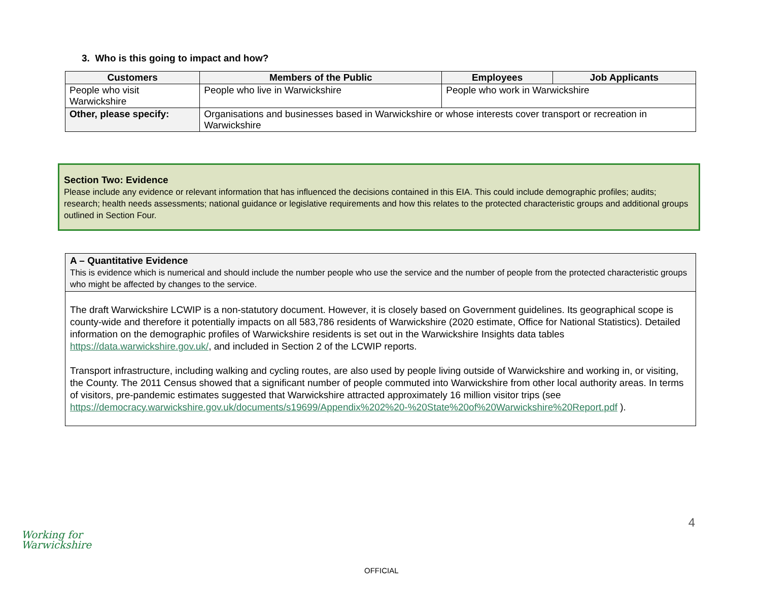3. Who is this going to impact and how?
| Customers | Members of the Public | Employees | Job Applicants |
| --- | --- | --- | --- |
| People who visit Warwickshire | People who live in Warwickshire | People who work in Warwickshire | |
| Other, please specify: | Organisations and businesses based in Warwickshire or whose interests cover transport or recreation in Warwickshire | | |
Section Two: Evidence
Please include any evidence or relevant information that has influenced the decisions contained in this EIA. This could include demographic profiles; audits; research; health needs assessments; national guidance or legislative requirements and how this relates to the protected characteristic groups and additional groups outlined in Section Four.
A – Quantitative Evidence
This is evidence which is numerical and should include the number people who use the service and the number of people from the protected characteristic groups who might be affected by changes to the service.
The draft Warwickshire LCWIP is a non-statutory document. However, it is closely based on Government guidelines. Its geographical scope is county-wide and therefore it potentially impacts on all 583,786 residents of Warwickshire (2020 estimate, Office for National Statistics). Detailed information on the demographic profiles of Warwickshire residents is set out in the Warwickshire Insights data tables https://data.warwickshire.gov.uk/, and included in Section 2 of the LCWIP reports.
Transport infrastructure, including walking and cycling routes, are also used by people living outside of Warwickshire and working in, or visiting, the County. The 2011 Census showed that a significant number of people commuted into Warwickshire from other local authority areas. In terms of visitors, pre-pandemic estimates suggested that Warwickshire attracted approximately 16 million visitor trips (see https://democracy.warwickshire.gov.uk/documents/s19699/Appendix%202%20-%20State%20of%20Warwickshire%20Report.pdf ).
4
Working for
Warwickshire
OFFICIAL